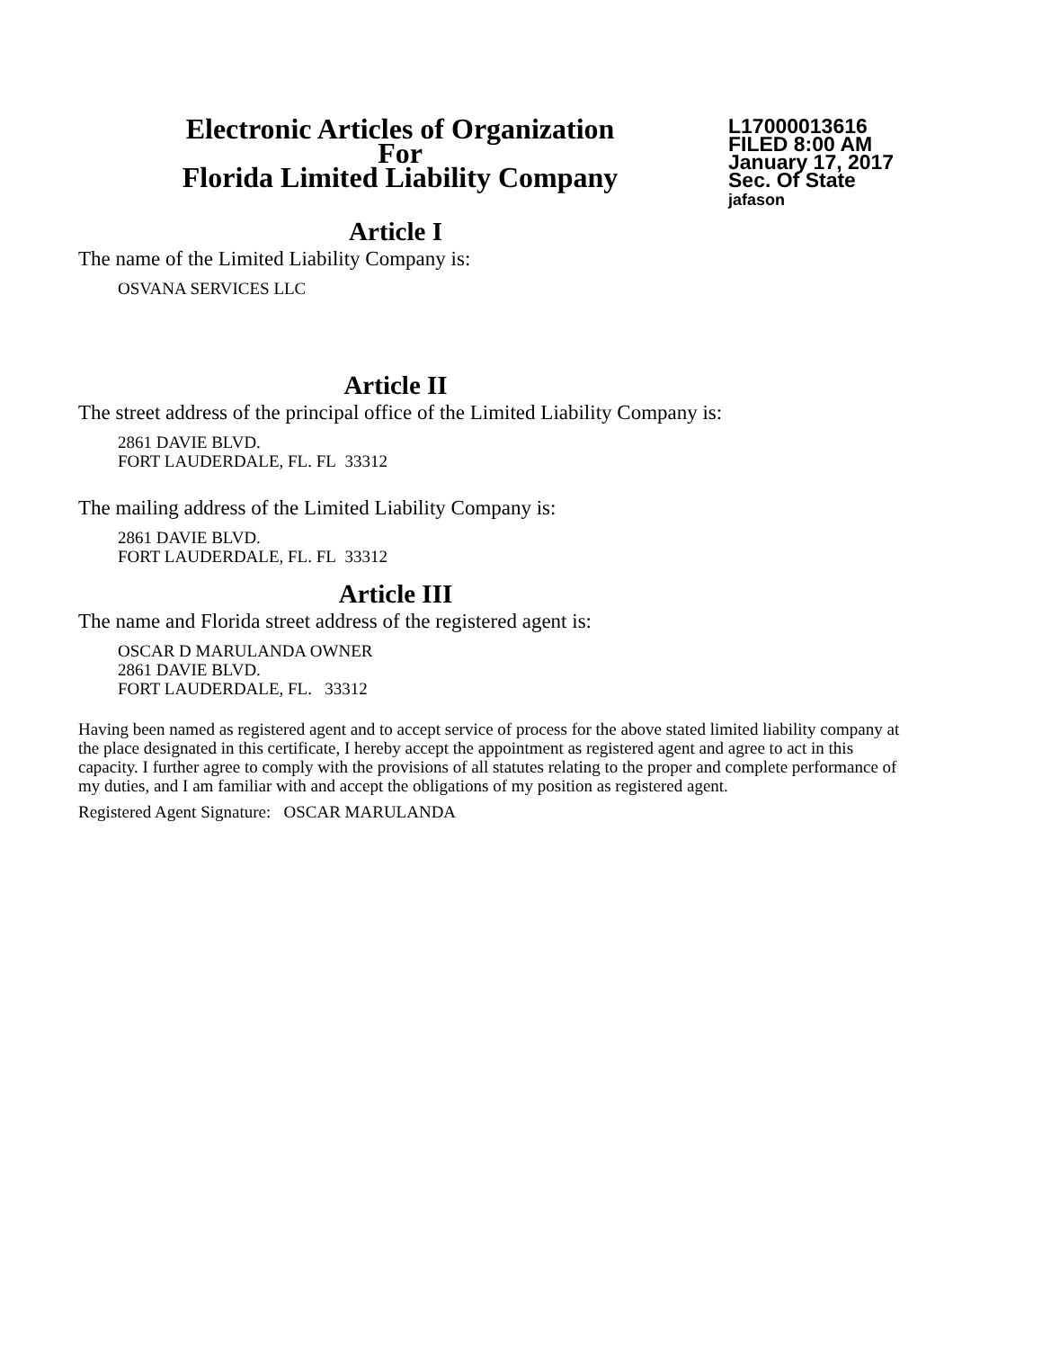Electronic Articles of Organization
For
Florida Limited Liability Company
L17000013616
FILED 8:00 AM
January 17, 2017
Sec. Of State
jafason
Article I
The name of the Limited Liability Company is:
OSVANA SERVICES LLC
Article II
The street address of the principal office of the Limited Liability Company is:
2861 DAVIE BLVD.
FORT LAUDERDALE, FL. FL 33312
The mailing address of the Limited Liability Company is:
2861 DAVIE BLVD.
FORT LAUDERDALE, FL. FL 33312
Article III
The name and Florida street address of the registered agent is:
OSCAR D MARULANDA OWNER
2861 DAVIE BLVD.
FORT LAUDERDALE, FL. 33312
Having been named as registered agent and to accept service of process for the above stated limited liability company at the place designated in this certificate, I hereby accept the appointment as registered agent and agree to act in this capacity. I further agree to comply with the provisions of all statutes relating to the proper and complete performance of my duties, and I am familiar with and accept the obligations of my position as registered agent.
Registered Agent Signature: OSCAR MARULANDA